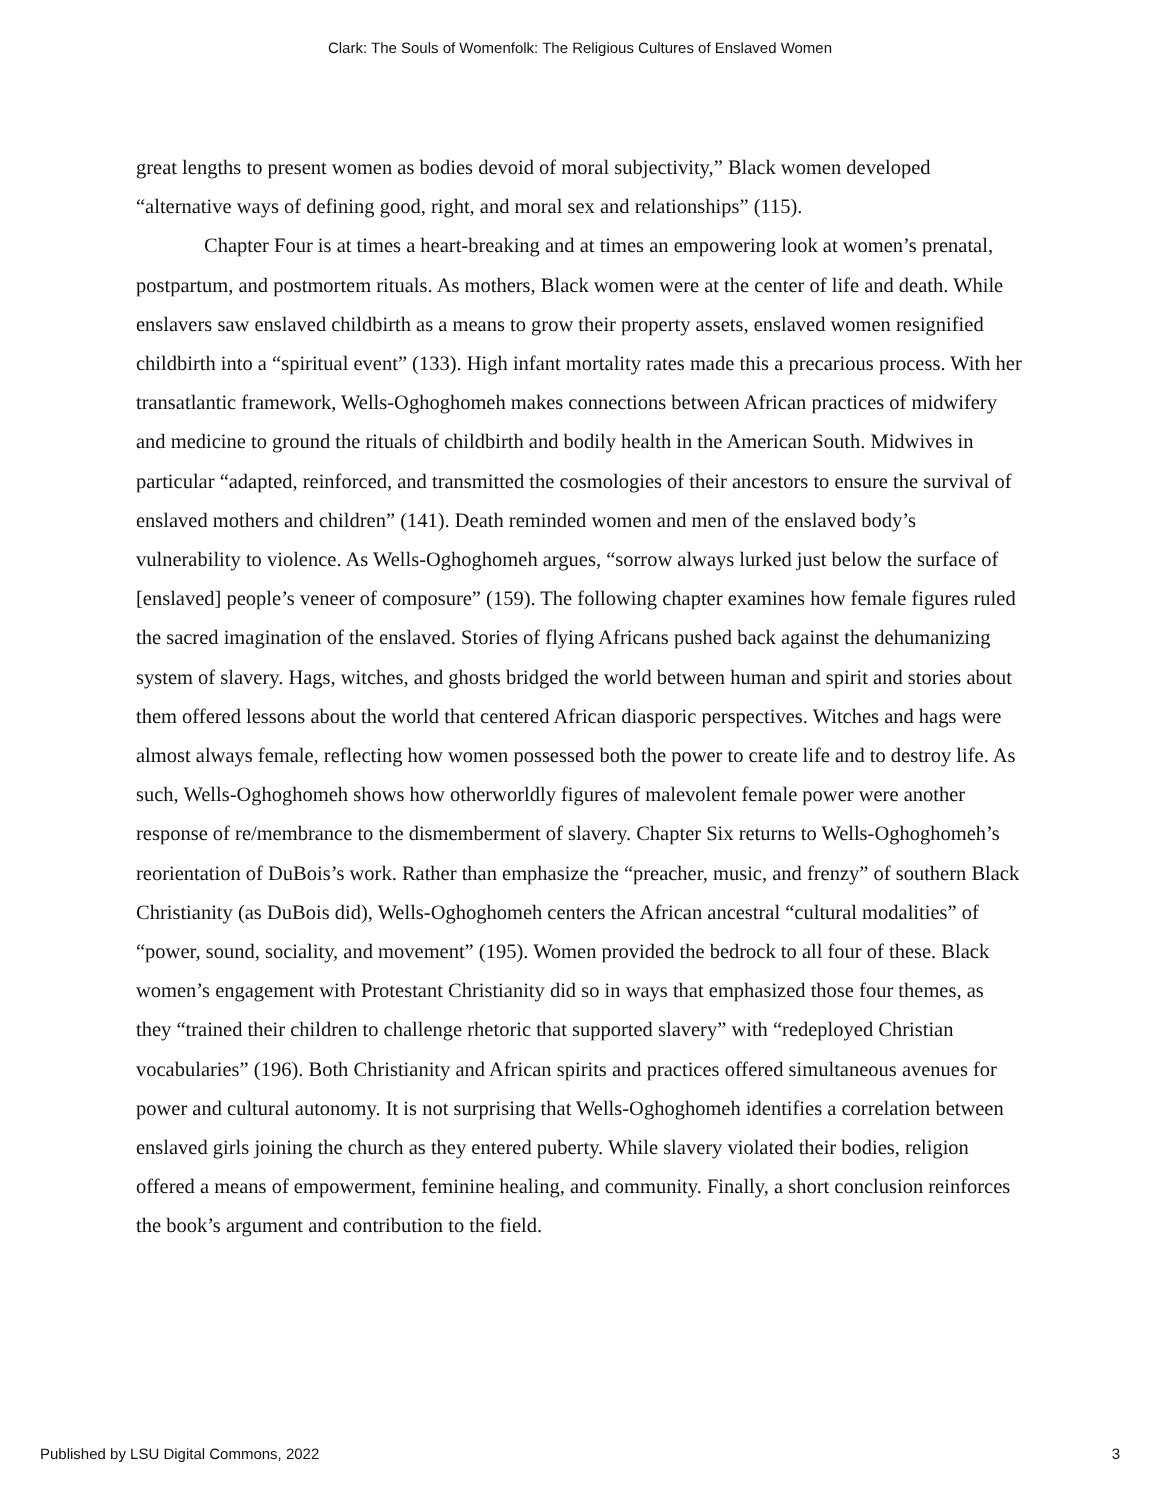Clark: The Souls of Womenfolk: The Religious Cultures of Enslaved Women
great lengths to present women as bodies devoid of moral subjectivity,” Black women developed “alternative ways of defining good, right, and moral sex and relationships” (115).
Chapter Four is at times a heart-breaking and at times an empowering look at women’s prenatal, postpartum, and postmortem rituals. As mothers, Black women were at the center of life and death. While enslavers saw enslaved childbirth as a means to grow their property assets, enslaved women resignified childbirth into a “spiritual event” (133). High infant mortality rates made this a precarious process. With her transatlantic framework, Wells-Oghoghomeh makes connections between African practices of midwifery and medicine to ground the rituals of childbirth and bodily health in the American South. Midwives in particular “adapted, reinforced, and transmitted the cosmologies of their ancestors to ensure the survival of enslaved mothers and children” (141). Death reminded women and men of the enslaved body’s vulnerability to violence. As Wells-Oghoghomeh argues, “sorrow always lurked just below the surface of [enslaved] people’s veneer of composure” (159). The following chapter examines how female figures ruled the sacred imagination of the enslaved. Stories of flying Africans pushed back against the dehumanizing system of slavery. Hags, witches, and ghosts bridged the world between human and spirit and stories about them offered lessons about the world that centered African diasporic perspectives. Witches and hags were almost always female, reflecting how women possessed both the power to create life and to destroy life. As such, Wells-Oghoghomeh shows how otherworldly figures of malevolent female power were another response of re/membrance to the dismemberment of slavery. Chapter Six returns to Wells-Oghoghomeh’s reorientation of DuBois’s work. Rather than emphasize the “preacher, music, and frenzy” of southern Black Christianity (as DuBois did), Wells-Oghoghomeh centers the African ancestral “cultural modalities” of “power, sound, sociality, and movement” (195). Women provided the bedrock to all four of these. Black women’s engagement with Protestant Christianity did so in ways that emphasized those four themes, as they “trained their children to challenge rhetoric that supported slavery” with “redeployed Christian vocabularies” (196). Both Christianity and African spirits and practices offered simultaneous avenues for power and cultural autonomy. It is not surprising that Wells-Oghoghomeh identifies a correlation between enslaved girls joining the church as they entered puberty. While slavery violated their bodies, religion offered a means of empowerment, feminine healing, and community. Finally, a short conclusion reinforces the book’s argument and contribution to the field.
Published by LSU Digital Commons, 2022 3